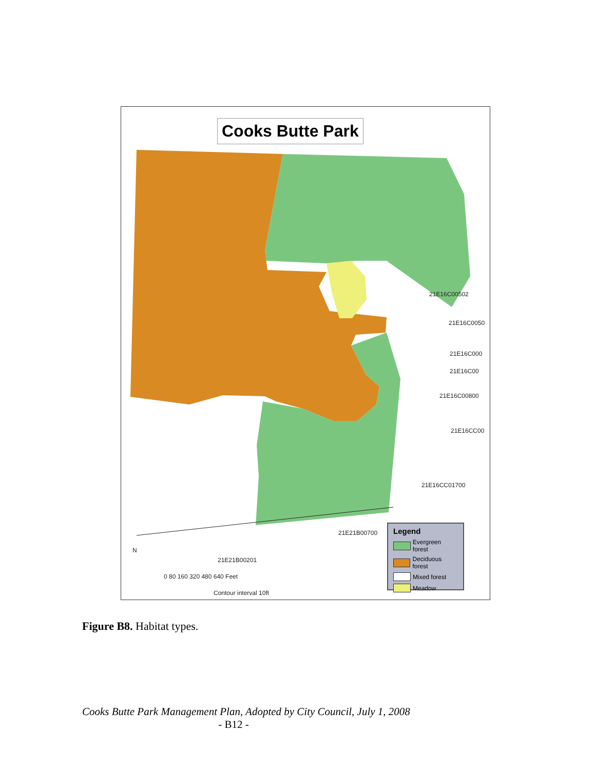Cooks Butte Park
21E16C00502
21E16C0050
21E16C000
21E16C00
21E16C00800
21E16CC00
21E16CC01700
21E21B00700
21E21B00201
N
0 80 160 320 480 640 Feet
Contour interval 10ft
Legend
Evergreen forest
Deciduous forest
Mixed forest
Meadow
Figure B8. Habitat types.
Cooks Butte Park Management Plan, Adopted by City Council, July 1, 2008
- B12 -